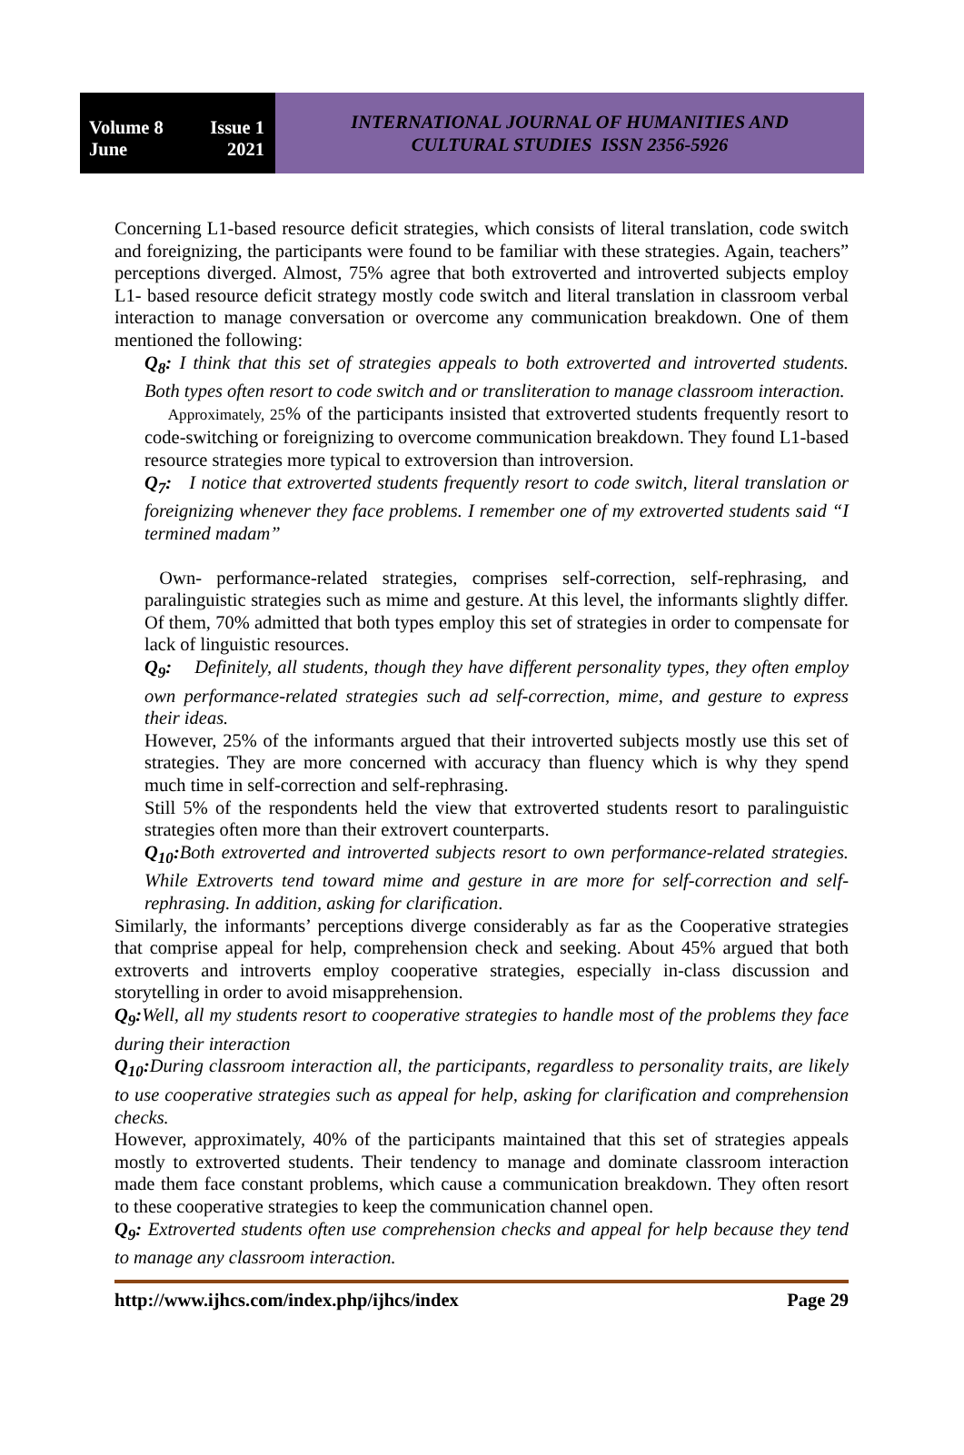Volume 8 Issue 1
June 2021
INTERNATIONAL JOURNAL OF HUMANITIES AND
CULTURAL STUDIES ISSN 2356-5926
Concerning L1-based resource deficit strategies, which consists of literal translation, code switch and foreignizing, the participants were found to be familiar with these strategies. Again, teachers” perceptions diverged. Almost, 75% agree that both extroverted and introverted subjects employ L1- based resource deficit strategy mostly code switch and literal translation in classroom verbal interaction to manage conversation or overcome any communication breakdown. One of them mentioned the following:
Q<sub>8</sub>: I think that this set of strategies appeals to both extroverted and introverted students. Both types often resort to code switch and or transliteration to manage classroom interaction.
Approximately, 25% of the participants insisted that extroverted students frequently resort to code-switching or foreignizing to overcome communication breakdown. They found L1-based resource strategies more typical to extroversion than introversion.
Q<sub>7</sub>: I notice that extroverted students frequently resort to code switch, literal translation or foreignizing whenever they face problems. I remember one of my extroverted students said “I termined madam”
Own- performance-related strategies, comprises self-correction, self-rephrasing, and paralinguistic strategies such as mime and gesture. At this level, the informants slightly differ. Of them, 70% admitted that both types employ this set of strategies in order to compensate for lack of linguistic resources.
Q<sub>9</sub>: Definitely, all students, though they have different personality types, they often employ own performance-related strategies such ad self-correction, mime, and gesture to express their ideas.
However, 25% of the informants argued that their introverted subjects mostly use this set of strategies. They are more concerned with accuracy than fluency which is why they spend much time in self-correction and self-rephrasing.
Still 5% of the respondents held the view that extroverted students resort to paralinguistic strategies often more than their extrovert counterparts.
Q<sub>10</sub>: Both extroverted and introverted subjects resort to own performance-related strategies. While Extroverts tend toward mime and gesture in are more for self-correction and self-rephrasing. In addition, asking for clarification.
Similarly, the informants’ perceptions diverge considerably as far as the Cooperative strategies that comprise appeal for help, comprehension check and seeking. About 45% argued that both extroverts and introverts employ cooperative strategies, especially in-class discussion and storytelling in order to avoid misapprehension.
Q<sub>9</sub>: Well, all my students resort to cooperative strategies to handle most of the problems they face during their interaction
Q<sub>10</sub>: During classroom interaction all, the participants, regardless to personality traits, are likely to use cooperative strategies such as appeal for help, asking for clarification and comprehension checks.
However, approximately, 40% of the participants maintained that this set of strategies appeals mostly to extroverted students. Their tendency to manage and dominate classroom interaction made them face constant problems, which cause a communication breakdown. They often resort to these cooperative strategies to keep the communication channel open.
Q<sub>9</sub>: Extroverted students often use comprehension checks and appeal for help because they tend to manage any classroom interaction.
http://www.ijhcs.com/index.php/ijhcs/index Page 29